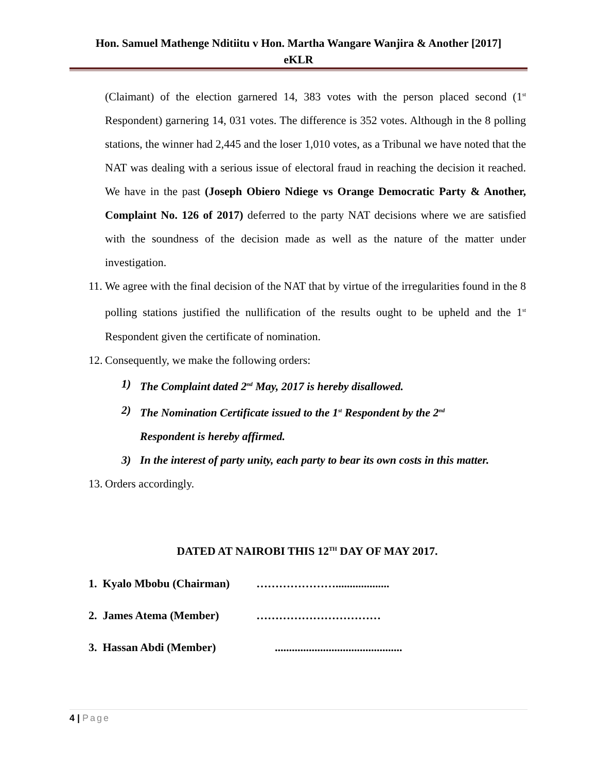Hon. Samuel Mathenge Nditiitu v Hon. Martha Wangare Wanjira & Another [2017]
eKLR
(Claimant) of the election garnered 14, 383 votes with the person placed second (1<sup>st</sup> Respondent) garnering 14, 031 votes. The difference is 352 votes. Although in the 8 polling stations, the winner had 2,445 and the loser 1,010 votes, as a Tribunal we have noted that the NAT was dealing with a serious issue of electoral fraud in reaching the decision it reached. We have in the past (Joseph Obiero Ndiege vs Orange Democratic Party & Another, Complaint No. 126 of 2017) deferred to the party NAT decisions where we are satisfied with the soundness of the decision made as well as the nature of the matter under investigation.
11.
We agree with the final decision of the NAT that by virtue of the irregularities found in the 8 polling stations justified the nullification of the results ought to be upheld and the 1<sup>st</sup> Respondent given the certificate of nomination.
12.
Consequently, we make the following orders:
1) The Complaint dated 2<sup>nd</sup> May, 2017 is hereby disallowed.
2) The Nomination Certificate issued to the 1<sup>st</sup> Respondent by the 2<sup>nd</sup> Respondent is hereby affirmed.
3) In the interest of party unity, each party to bear its own costs in this matter.
13.
Orders accordingly.
DATED AT NAIROBI THIS 12<sup>TH</sup> DAY OF MAY 2017.
1. Kyalo Mbobu (Chairman) …………………...................
2. James Atema (Member) ……………………………
3. Hassan Abdi (Member).............................................
4 | Page